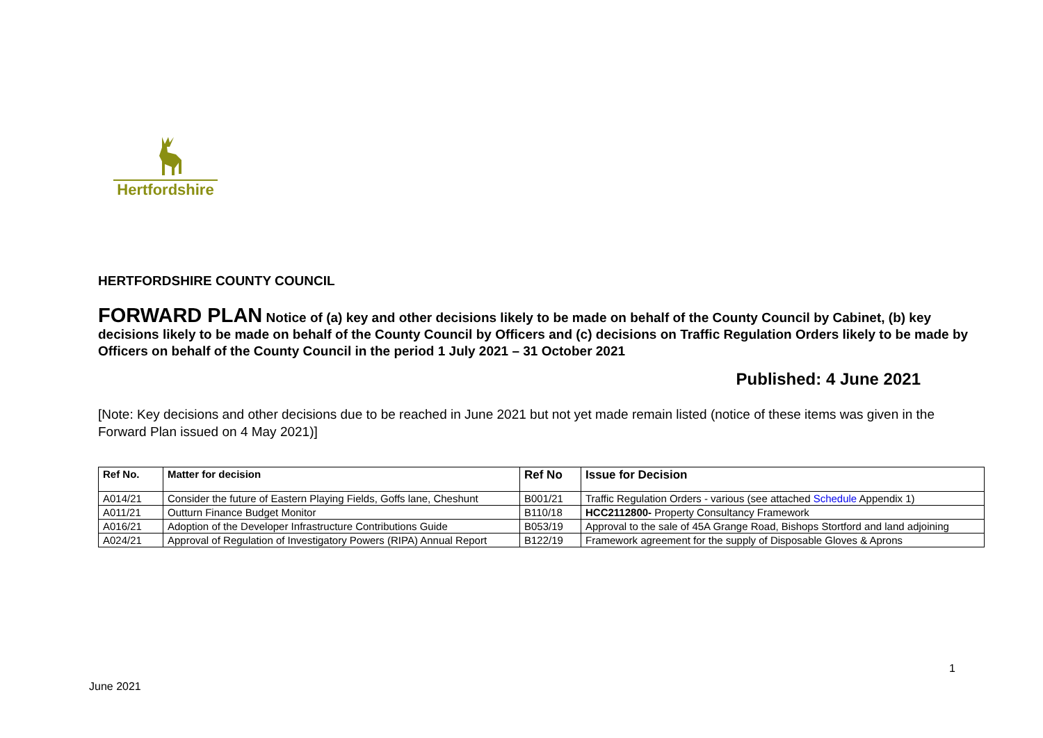Hertfordshire
HERTFORDSHIRE COUNTY COUNCIL
FORWARD PLAN Notice of (a) key and other decisions likely to be made on behalf of the County Council by Cabinet, (b) key decisions likely to be made on behalf of the County Council by Officers and (c) decisions on Traffic Regulation Orders likely to be made by Officers on behalf of the County Council in the period 1 July 2021 – 31 October 2021
Published: 4 June 2021
[Note: Key decisions and other decisions due to be reached in June 2021 but not yet made remain listed (notice of these items was given in the Forward Plan issued on 4 May 2021)]
| Ref No. | Matter for decision | Ref No | Issue for Decision |
| --- | --- | --- | --- |
| A014/21 | Consider the future of Eastern Playing Fields, Goffs lane, Cheshunt | B001/21 | Traffic Regulation Orders - various (see attached Schedule Appendix 1) |
| A011/21 | Outturn Finance Budget Monitor | B110/18 | HCC2112800- Property Consultancy Framework |
| A016/21 | Adoption of the Developer Infrastructure Contributions Guide | B053/19 | Approval to the sale of 45A Grange Road, Bishops Stortford and land adjoining |
| A024/21 | Approval of Regulation of Investigatory Powers (RIPA) Annual Report | B122/19 | Framework agreement for the supply of Disposable Gloves & Aprons |
1
June 2021